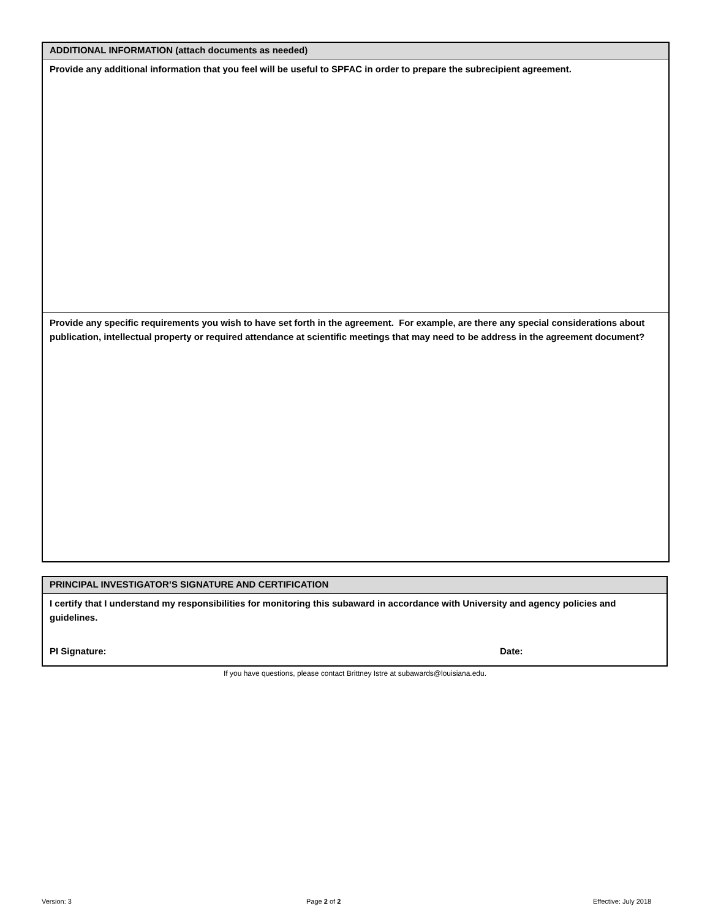ADDITIONAL INFORMATION (attach documents as needed)
Provide any additional information that you feel will be useful to SPFAC in order to prepare the subrecipient agreement.
Provide any specific requirements you wish to have set forth in the agreement. For example, are there any special considerations about publication, intellectual property or required attendance at scientific meetings that may need to be address in the agreement document?
PRINCIPAL INVESTIGATOR’S SIGNATURE AND CERTIFICATION
I certify that I understand my responsibilities for monitoring this subaward in accordance with University and agency policies and guidelines.
PI Signature: Date:
If you have questions, please contact Brittney Istre at subawards@louisiana.edu.
Version: 3 Page 2 of 2 Effective: July 2018